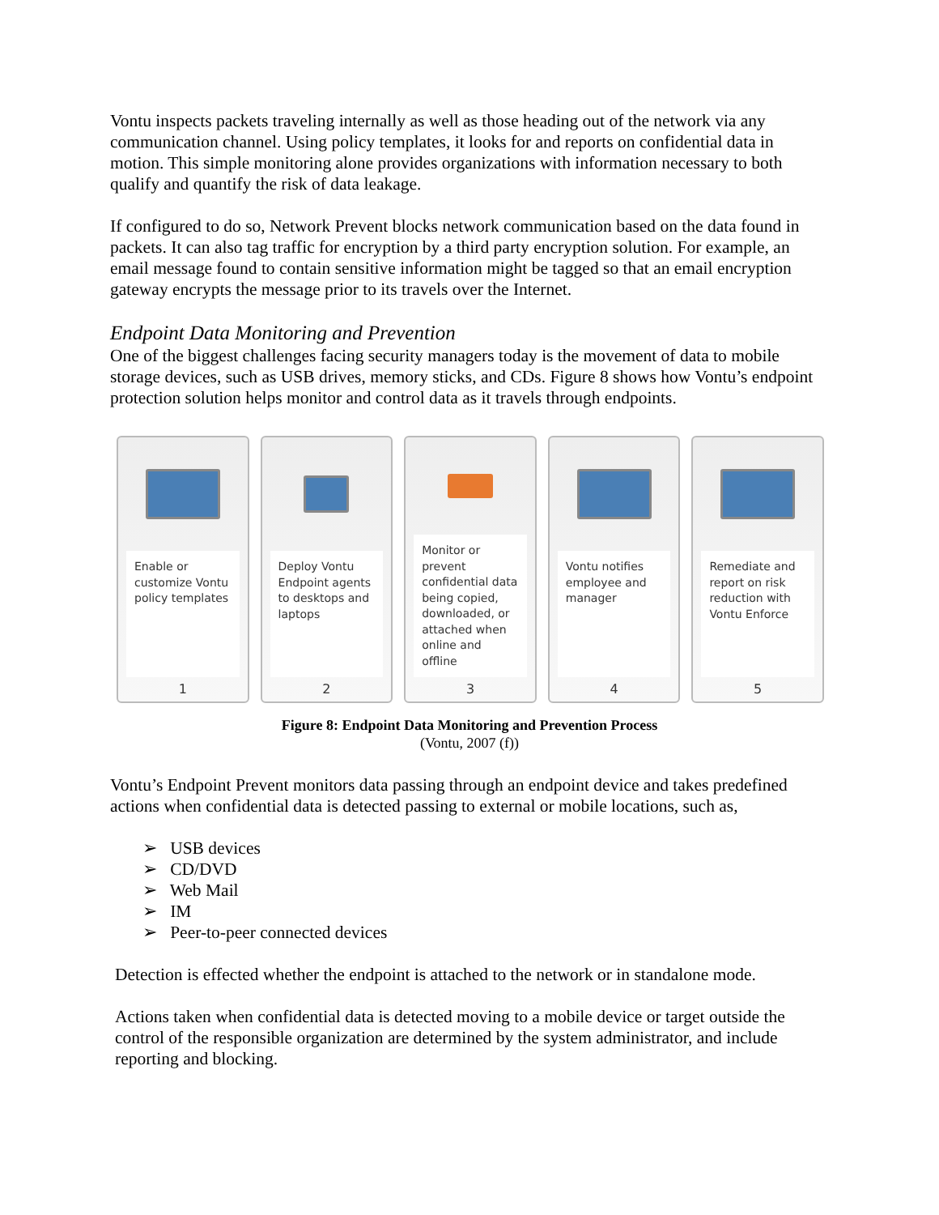Vontu inspects packets traveling internally as well as those heading out of the network via any communication channel. Using policy templates, it looks for and reports on confidential data in motion. This simple monitoring alone provides organizations with information necessary to both qualify and quantify the risk of data leakage.
If configured to do so, Network Prevent blocks network communication based on the data found in packets. It can also tag traffic for encryption by a third party encryption solution. For example, an email message found to contain sensitive information might be tagged so that an email encryption gateway encrypts the message prior to its travels over the Internet.
Endpoint Data Monitoring and Prevention
One of the biggest challenges facing security managers today is the movement of data to mobile storage devices, such as USB drives, memory sticks, and CDs. Figure 8 shows how Vontu’s endpoint protection solution helps monitor and control data as it travels through endpoints.
Enable or customize Vontu policy templates
1
Deploy Vontu Endpoint agents to desktops and laptops
2
Monitor or prevent confidential data being copied, downloaded, or attached when online and offline
3
Vontu notifies employee and manager
4
Remediate and report on risk reduction with Vontu Enforce
5
Figure 8: Endpoint Data Monitoring and Prevention Process
(Vontu, 2007 (f))
Vontu’s Endpoint Prevent monitors data passing through an endpoint device and takes predefined actions when confidential data is detected passing to external or mobile locations, such as,
➢ USB devices
➢ CD/DVD
➢ Web Mail
➢ IM
➢ Peer-to-peer connected devices
Detection is effected whether the endpoint is attached to the network or in standalone mode.
Actions taken when confidential data is detected moving to a mobile device or target outside the control of the responsible organization are determined by the system administrator, and include reporting and blocking.